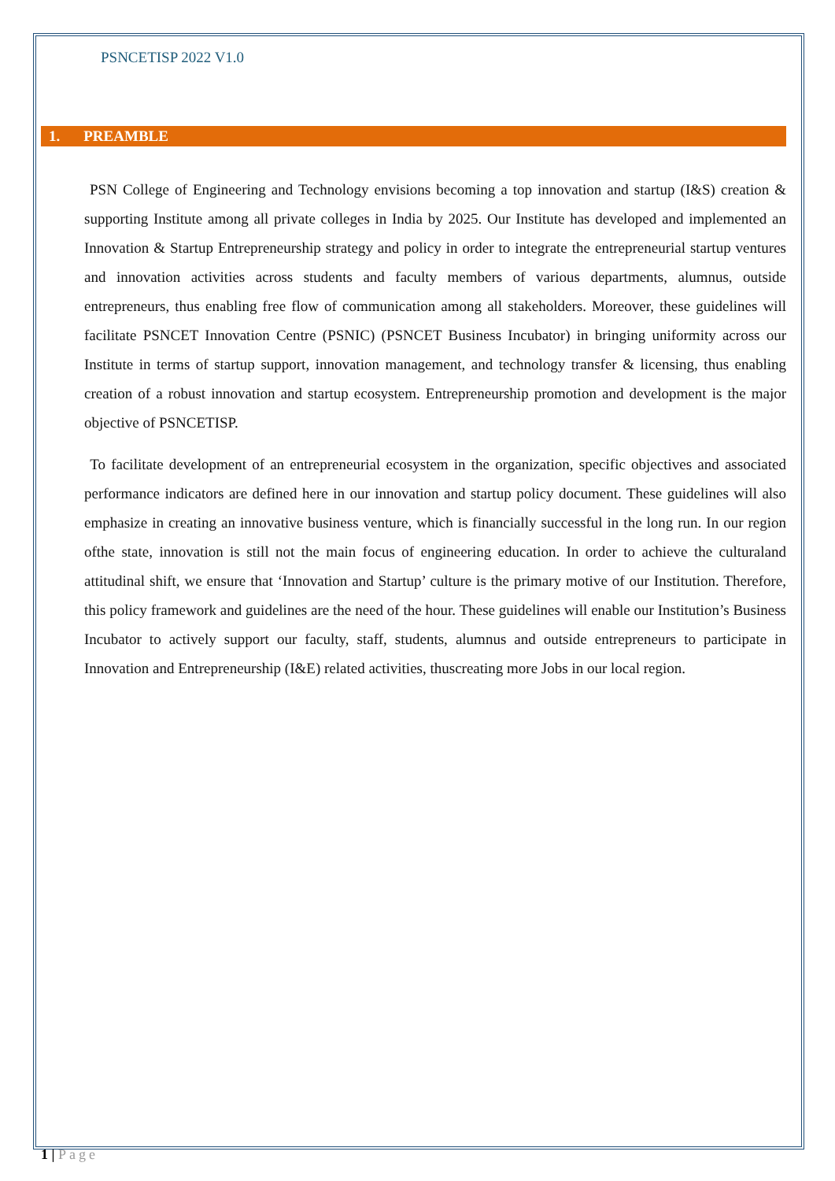PSNCETISP 2022 V1.0
1. PREAMBLE
PSN College of Engineering and Technology envisions becoming a top innovation and startup (I&S) creation & supporting Institute among all private colleges in India by 2025. Our Institute has developed and implemented an Innovation & Startup Entrepreneurship strategy and policy in order to integrate the entrepreneurial startup ventures and innovation activities across students and faculty members of various departments, alumnus, outside entrepreneurs, thus enabling free flow of communication among all stakeholders. Moreover, these guidelines will facilitate PSNCET Innovation Centre (PSNIC) (PSNCET Business Incubator) in bringing uniformity across our Institute in terms of startup support, innovation management, and technology transfer & licensing, thus enabling creation of a robust innovation and startup ecosystem. Entrepreneurship promotion and development is the major objective of PSNCETISP.
To facilitate development of an entrepreneurial ecosystem in the organization, specific objectives and associated performance indicators are defined here in our innovation and startup policy document. These guidelines will also emphasize in creating an innovative business venture, which is financially successful in the long run. In our region ofthe state, innovation is still not the main focus of engineering education. In order to achieve the culturaland attitudinal shift, we ensure that ‘Innovation and Startup’ culture is the primary motive of our Institution. Therefore, this policy framework and guidelines are the need of the hour. These guidelines will enable our Institution’s Business Incubator to actively support our faculty, staff, students, alumnus and outside entrepreneurs to participate in Innovation and Entrepreneurship (I&E) related activities, thuscreating more Jobs in our local region.
1 | Page